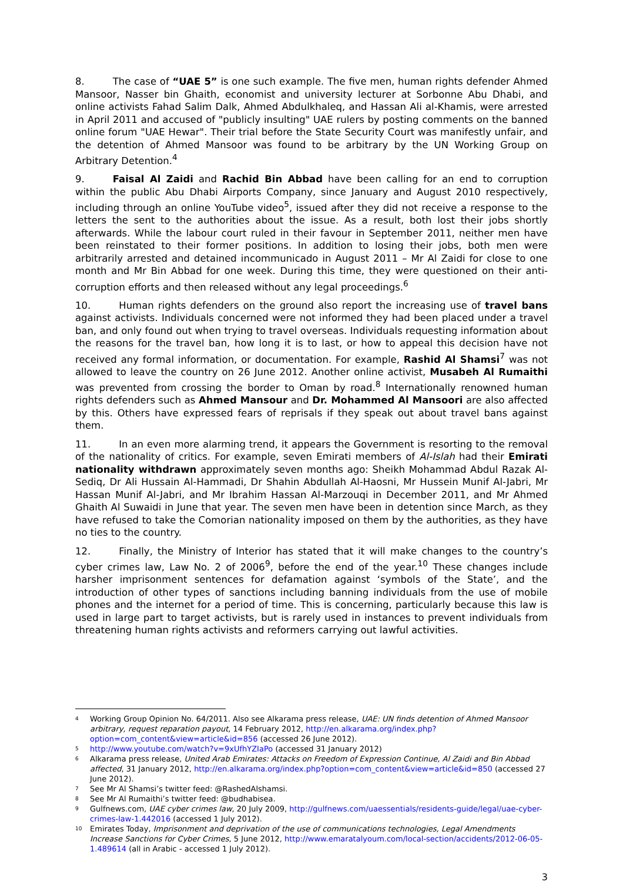8. The case of “UAE 5” is one such example. The five men, human rights defender Ahmed Mansoor, Nasser bin Ghaith, economist and university lecturer at Sorbonne Abu Dhabi, and online activists Fahad Salim Dalk, Ahmed Abdulkhaleq, and Hassan Ali al-Khamis, were arrested in April 2011 and accused of "publicly insulting" UAE rulers by posting comments on the banned online forum "UAE Hewar". Their trial before the State Security Court was manifestly unfair, and the detention of Ahmed Mansoor was found to be arbitrary by the UN Working Group on Arbitrary Detention.<sup>4</sup>
9. Faisal Al Zaidi and Rachid Bin Abbad have been calling for an end to corruption within the public Abu Dhabi Airports Company, since January and August 2010 respectively, including through an online YouTube video<sup>5</sup>, issued after they did not receive a response to the letters the sent to the authorities about the issue. As a result, both lost their jobs shortly afterwards. While the labour court ruled in their favour in September 2011, neither men have been reinstated to their former positions. In addition to losing their jobs, both men were arbitrarily arrested and detained incommunicado in August 2011 – Mr Al Zaidi for close to one month and Mr Bin Abbad for one week. During this time, they were questioned on their anti-corruption efforts and then released without any legal proceedings.<sup>6</sup>
10. Human rights defenders on the ground also report the increasing use of travel bans against activists. Individuals concerned were not informed they had been placed under a travel ban, and only found out when trying to travel overseas. Individuals requesting information about the reasons for the travel ban, how long it is to last, or how to appeal this decision have not received any formal information, or documentation. For example, Rashid Al Shamsi<sup>7</sup> was not allowed to leave the country on 26 June 2012. Another online activist, Musabeh Al Rumaithi was prevented from crossing the border to Oman by road.<sup>8</sup> Internationally renowned human rights defenders such as Ahmed Mansour and Dr. Mohammed Al Mansoori are also affected by this. Others have expressed fears of reprisals if they speak out about travel bans against them.
11. In an even more alarming trend, it appears the Government is resorting to the removal of the nationality of critics. For example, seven Emirati members of Al-Islah had their Emirati nationality withdrawn approximately seven months ago: Sheikh Mohammad Abdul Razak Al-Sediq, Dr Ali Hussain Al-Hammadi, Dr Shahin Abdullah Al-Haosni, Mr Hussein Munif Al-Jabri, Mr Hassan Munif Al-Jabri, and Mr Ibrahim Hassan Al-Marzouqi in December 2011, and Mr Ahmed Ghaith Al Suwaidi in June that year. The seven men have been in detention since March, as they have refused to take the Comorian nationality imposed on them by the authorities, as they have no ties to the country.
12. Finally, the Ministry of Interior has stated that it will make changes to the country’s cyber crimes law, Law No. 2 of 2006<sup>9</sup>, before the end of the year.<sup>10</sup> These changes include harsher imprisonment sentences for defamation against ‘symbols of the State’, and the introduction of other types of sanctions including banning individuals from the use of mobile phones and the internet for a period of time. This is concerning, particularly because this law is used in large part to target activists, but is rarely used in instances to prevent individuals from threatening human rights activists and reformers carrying out lawful activities.
<sup>4</sup>
Working Group Opinion No. 64/2011. Also see Alkarama press release, UAE: UN finds detention of Ahmed Mansoor arbitrary, request reparation payout, 14 February 2012, http://en.alkarama.org/index.php?option=com_content&view=article&id=856 (accessed 26 June 2012).
<sup>5</sup>
http://www.youtube.com/watch?v=9xUfhYZIaPo (accessed 31 January 2012)
<sup>6</sup>
Alkarama press release, United Arab Emirates: Attacks on Freedom of Expression Continue, Al Zaidi and Bin Abbad affected, 31 January 2012, http://en.alkarama.org/index.php?option=com_content&view=article&id=850 (accessed 27 June 2012).
<sup>7</sup>
See Mr Al Shamsi’s twitter feed: @RashedAlshamsi.
<sup>8</sup>
See Mr Al Rumaithi’s twitter feed: @budhabisea.
<sup>9</sup>
Gulfnews.com, UAE cyber crimes law, 20 July 2009, http://gulfnews.com/uaessentials/residents-guide/legal/uae-cyber-crimes-law-1.442016 (accessed 1 July 2012).
<sup>10</sup>
Emirates Today, Imprisonment and deprivation of the use of communications technologies, Legal Amendments Increase Sanctions for Cyber Crimes, 5 June 2012, http://www.emaratalyoum.com/local-section/accidents/2012-06-05-1.489614 (all in Arabic - accessed 1 July 2012).
3